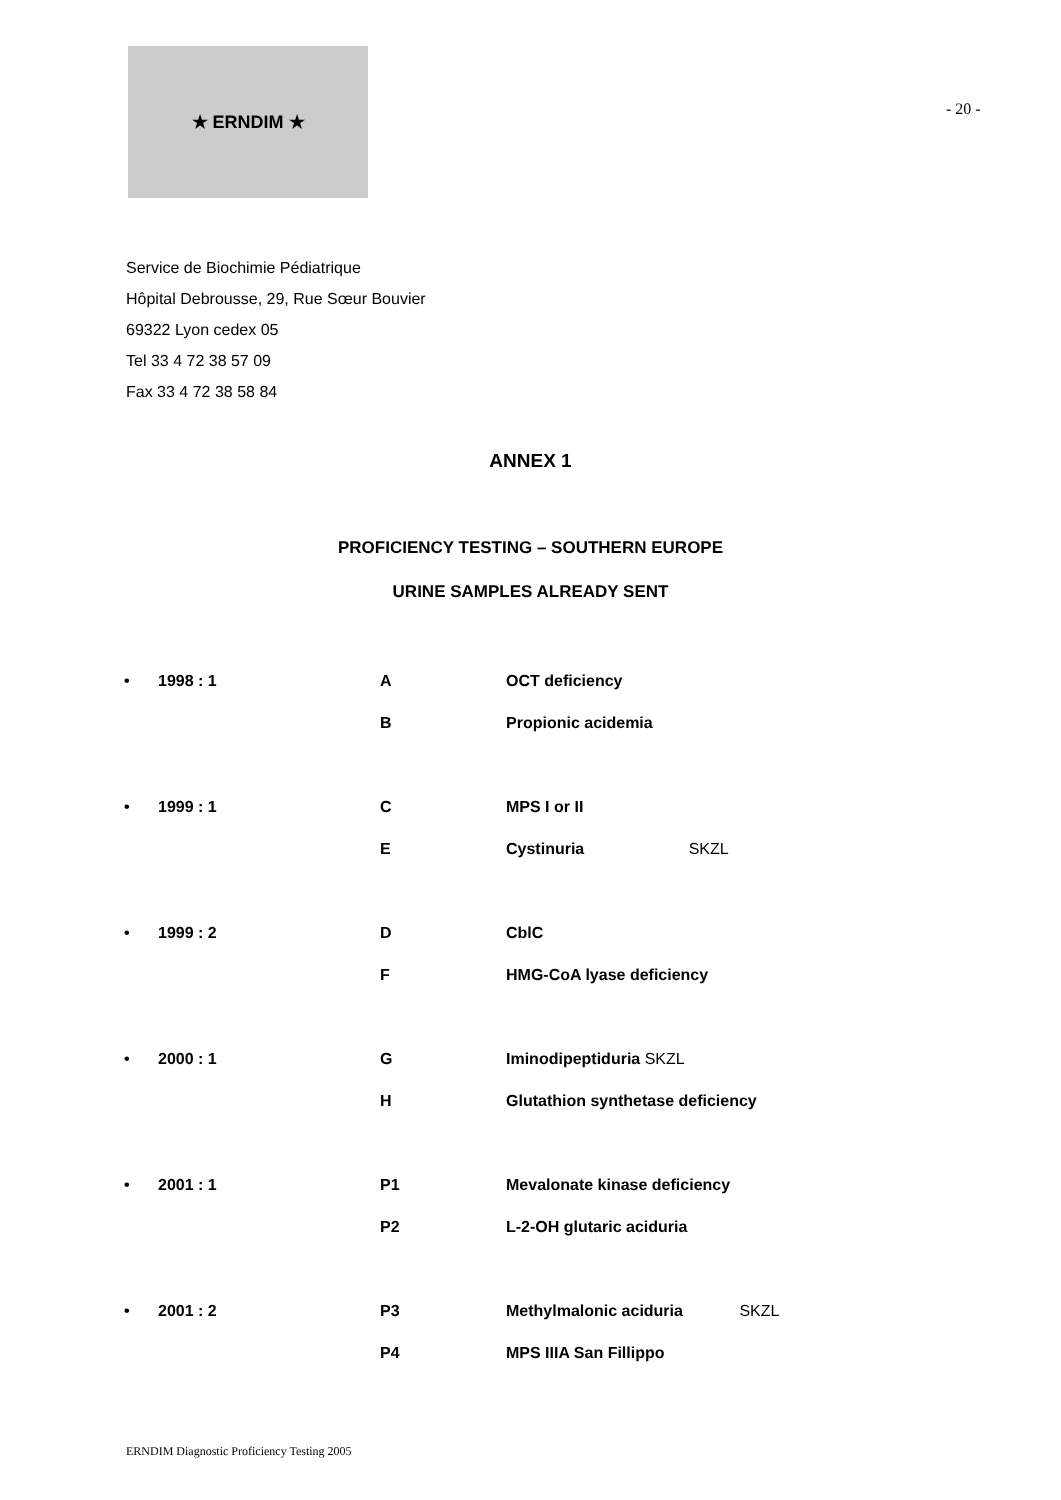★ ERNDIM ★
- 20 -
Service de Biochimie Pédiatrique
Hôpital Debrousse, 29, Rue Sœur Bouvier
69322 Lyon cedex 05
Tel 33 4 72 38 57 09
Fax 33 4 72 38 58 84
ANNEX 1
PROFICIENCY TESTING – SOUTHERN EUROPE
URINE SAMPLES ALREADY SENT
| • | 1998 : 1 | A | OCT deficiency |
| | | B | Propionic acidemia |
| • | 1999 : 1 | C | MPS I or II |
| | | E | Cystinuria SKZL |
| • | 1999 : 2 | D | CblC |
| | | F | HMG-CoA lyase deficiency |
| • | 2000 : 1 | G | Iminodipeptiduria SKZL |
| | | H | Glutathion synthetase deficiency |
| • | 2001 : 1 | P1 | Mevalonate kinase deficiency |
| | | P2 | L-2-OH glutaric aciduria |
| • | 2001 : 2 | P3 | Methylmalonic aciduria SKZL |
| | | P4 | MPS IIIA San Fillippo |
ERNDIM Diagnostic Proficiency Testing 2005